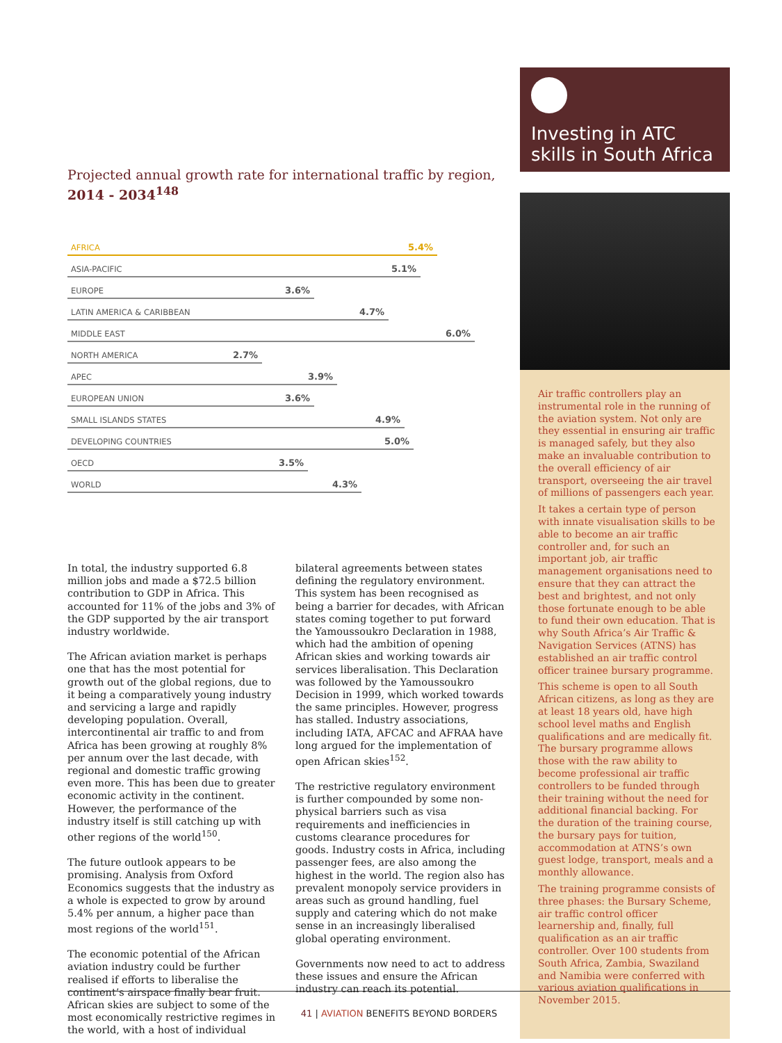Projected annual growth rate for international traffic by region, 2014 - 2034<sup>148</sup>
AFRICA 5.4%
ASIA-PACIFIC 5.1%
EUROPE 3.6%
LATIN AMERICA & CARIBBEAN 4.7%
MIDDLE EAST 6.0%
NORTH AMERICA 2.7%
APEC 3.9%
EUROPEAN UNION 3.6%
SMALL ISLANDS STATES 4.9%
DEVELOPING COUNTRIES 5.0%
OECD 3.5%
WORLD 4.3%
In total, the industry supported 6.8 million jobs and made a $72.5 billion contribution to GDP in Africa. This accounted for 11% of the jobs and 3% of the GDP supported by the air transport industry worldwide.
The African aviation market is perhaps one that has the most potential for growth out of the global regions, due to it being a comparatively young industry and servicing a large and rapidly developing population. Overall, intercontinental air traffic to and from Africa has been growing at roughly 8% per annum over the last decade, with regional and domestic traffic growing even more. This has been due to greater economic activity in the continent. However, the performance of the industry itself is still catching up with other regions of the world<sup>150</sup>.
The future outlook appears to be promising. Analysis from Oxford Economics suggests that the industry as a whole is expected to grow by around 5.4% per annum, a higher pace than most regions of the world<sup>151</sup>.
The economic potential of the African aviation industry could be further realised if efforts to liberalise the continent’s airspace finally bear fruit. African skies are subject to some of the most economically restrictive regimes in the world, with a host of individual
bilateral agreements between states defining the regulatory environment. This system has been recognised as being a barrier for decades, with African states coming together to put forward the Yamoussoukro Declaration in 1988, which had the ambition of opening African skies and working towards air services liberalisation. This Declaration was followed by the Yamoussoukro Decision in 1999, which worked towards the same principles. However, progress has stalled. Industry associations, including IATA, AFCAC and AFRAA have long argued for the implementation of open African skies<sup>152</sup>.
The restrictive regulatory environment is further compounded by some non-physical barriers such as visa requirements and inefficiencies in customs clearance procedures for goods. Industry costs in Africa, including passenger fees, are also among the highest in the world. The region also has prevalent monopoly service providers in areas such as ground handling, fuel supply and catering which do not make sense in an increasingly liberalised global operating environment.
Governments now need to act to address these issues and ensure the African industry can reach its potential.
Investing in ATC skills in South Africa
Air traffic controllers play an instrumental role in the running of the aviation system. Not only are they essential in ensuring air traffic is managed safely, but they also make an invaluable contribution to the overall efficiency of air transport, overseeing the air travel of millions of passengers each year.
It takes a certain type of person with innate visualisation skills to be able to become an air traffic controller and, for such an important job, air traffic management organisations need to ensure that they can attract the best and brightest, and not only those fortunate enough to be able to fund their own education. That is why South Africa’s Air Traffic & Navigation Services (ATNS) has established an air traffic control officer trainee bursary programme.
This scheme is open to all South African citizens, as long as they are at least 18 years old, have high school level maths and English qualifications and are medically fit. The bursary programme allows those with the raw ability to become professional air traffic controllers to be funded through their training without the need for additional financial backing. For the duration of the training course, the bursary pays for tuition, accommodation at ATNS’s own guest lodge, transport, meals and a monthly allowance.
The training programme consists of three phases: the Bursary Scheme, air traffic control officer learnership and, finally, full qualification as an air traffic controller. Over 100 students from South Africa, Zambia, Swaziland and Namibia were conferred with various aviation qualifications in November 2015.
41 | AVIATION BENEFITS BEYOND BORDERS